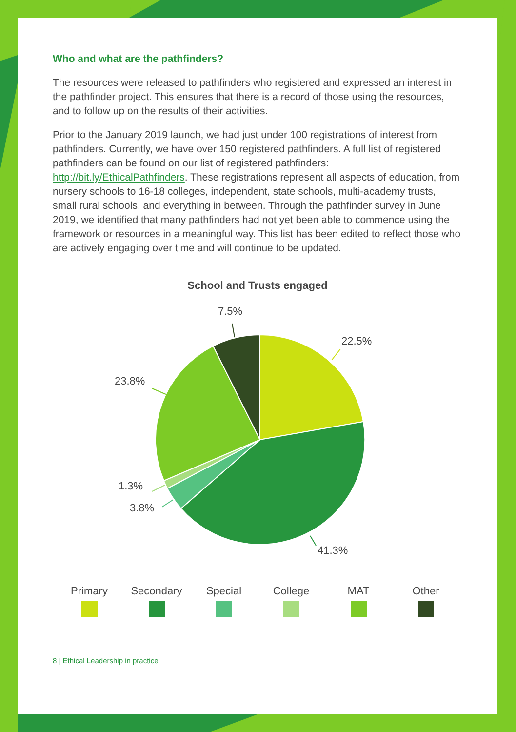Who and what are the pathfinders?
The resources were released to pathfinders who registered and expressed an interest in the pathfinder project. This ensures that there is a record of those using the resources, and to follow up on the results of their activities.
Prior to the January 2019 launch, we had just under 100 registrations of interest from pathfinders. Currently, we have over 150 registered pathfinders. A full list of registered pathfinders can be found on our list of registered pathfinders: http://bit.ly/EthicalPathfinders. These registrations represent all aspects of education, from nursery schools to 16-18 colleges, independent, state schools, multi-academy trusts, small rural schools, and everything in between. Through the pathfinder survey in June 2019, we identified that many pathfinders had not yet been able to commence using the framework or resources in a meaningful way. This list has been edited to reflect those who are actively engaging over time and will continue to be updated.
School and Trusts engaged
7.5%
22.5%
23.8%
1.3%
3.8%
41.3%
Primary Secondary
Special College MAT Other
8 | Ethical Leadership in practice